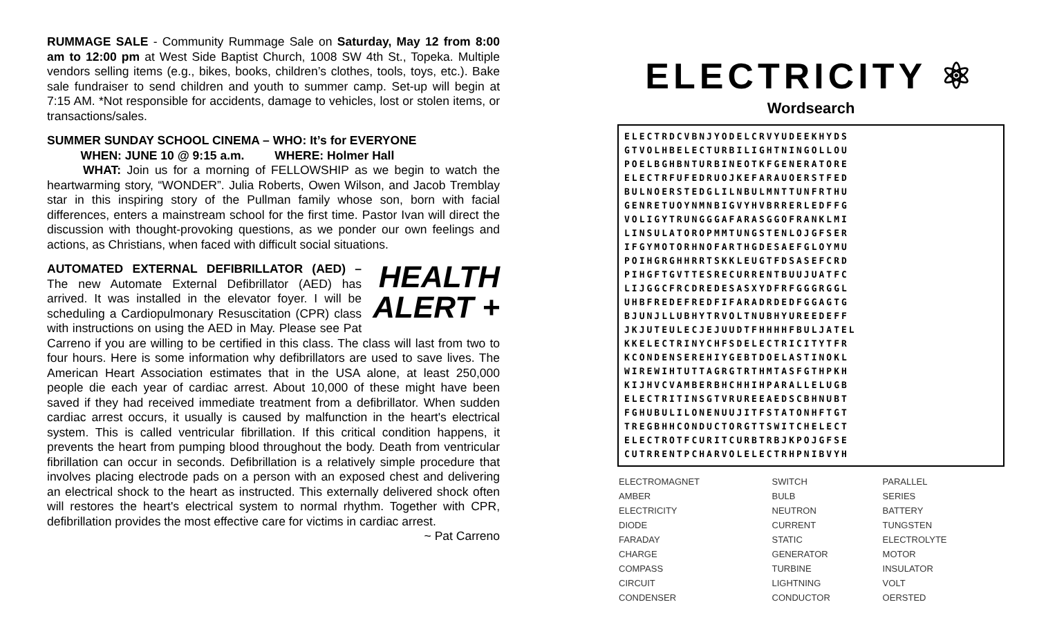RUMMAGE SALE - Community Rummage Sale on Saturday, May 12 from 8:00 am to 12:00 pm at West Side Baptist Church, 1008 SW 4th St., Topeka. Multiple vendors selling items (e.g., bikes, books, children’s clothes, tools, toys, etc.). Bake sale fundraiser to send children and youth to summer camp. Set-up will begin at 7:15 AM. *Not responsible for accidents, damage to vehicles, lost or stolen items, or transactions/sales.
SUMMER SUNDAY SCHOOL CINEMA – WHO: It’s for EVERYONE
WHEN: JUNE 10 @ 9:15 a.m. WHERE: Holmer Hall
WHAT: Join us for a morning of FELLOWSHIP as we begin to watch the heartwarming story, “WONDER”. Julia Roberts, Owen Wilson, and Jacob Tremblay star in this inspiring story of the Pullman family whose son, born with facial differences, enters a mainstream school for the first time. Pastor Ivan will direct the discussion with thought-provoking questions, as we ponder our own feelings and actions, as Christians, when faced with difficult social situations.
HEALTH
ALERT + AUTOMATED EXTERNAL DEFIBRILLATOR (AED) – The new Automate External Defibrillator (AED) has arrived. It was installed in the elevator foyer. I will be scheduling a Cardiopulmonary Resuscitation (CPR) class with instructions on using the AED in May. Please see Pat Carreno if you are willing to be certified in this class. The class will last from two to four hours. Here is some information why defibrillators are used to save lives. The American Heart Association estimates that in the USA alone, at least 250,000 people die each year of cardiac arrest. About 10,000 of these might have been saved if they had received immediate treatment from a defibrillator. When sudden cardiac arrest occurs, it usually is caused by malfunction in the heart's electrical system. This is called ventricular fibrillation. If this critical condition happens, it prevents the heart from pumping blood throughout the body. Death from ventricular fibrillation can occur in seconds. Defibrillation is a relatively simple procedure that involves placing electrode pads on a person with an exposed chest and delivering an electrical shock to the heart as instructed. This externally delivered shock often will restores the heart's electrical system to normal rhythm. Together with CPR, defibrillation provides the most effective care for victims in cardiac arrest.
~ Pat Carreno
ELECTRICITY ⚛
Wordsearch
ELECTRDCVBNJYODELCRVYUDEEKHYDS
GTVOLHBELECTURBILIGHTNINGOLLOU
POELBGHBNTURBINEOTKFGENERATORE
ELECTRFUFEDRUOJKEFARAUOERSTFED
BULNOERSTEDGLILNBULMNTTUNFRTHU
GENRETUOYNMNBIGVYHVBRRERLEDFFG
VOLIGYTRUNGGGAFARASGGOFRANKLMI
LINSULATOROPMMTUNGSTENLOJGFSER
IFGYMOTORHNOFARTHGDESAEFGLOYMU
POIHGRGHHRRTSKKLEUGTFDSASEFCRD
PIHGFTGVTTESRECURRENTBUUJUATFC
LIJGGCFRCDREDESASXYDFRFGGGRGGL
UHBFREDEFREDFIFARADRDEDFGGAGTG
BJUNJLLUBHYTRVOLTNUBHYUREEDEFF
JKJUTEULECJEJUUDTFHHHHFBULJATEL
KKELECTRINYCHFSDELECTRICITYTFR
KCONDENSEREHIYGEBTDOELASTINOKL
WIREWIHTUTTAGRGTRTHMTASFGTHPKH
KIJHVCVAMBERBHCHHIHPARALLELUGB
ELECTRITINSGTVRUREEAEDSCBHNUBT
FGHUBULILONENUUJITFSTATONHFTGT
TREGBHHCONDUCTORGTTSWITCHELECT
ELECTROTFCURITCURBTRBJKPOJGFSE
CUTRRENTPCHARVOLELECTRHPNIBVYH
| ELECTROMAGNET | SWITCH | PARALLEL |
| AMBER | BULB | SERIES |
| ELECTRICITY | NEUTRON | BATTERY |
| DIODE | CURRENT | TUNGSTEN |
| FARADAY | STATIC | ELECTROLYTE |
| CHARGE | GENERATOR | MOTOR |
| COMPASS | TURBINE | INSULATOR |
| CIRCUIT | LIGHTNING | VOLT |
| CONDENSER | CONDUCTOR | OERSTED |